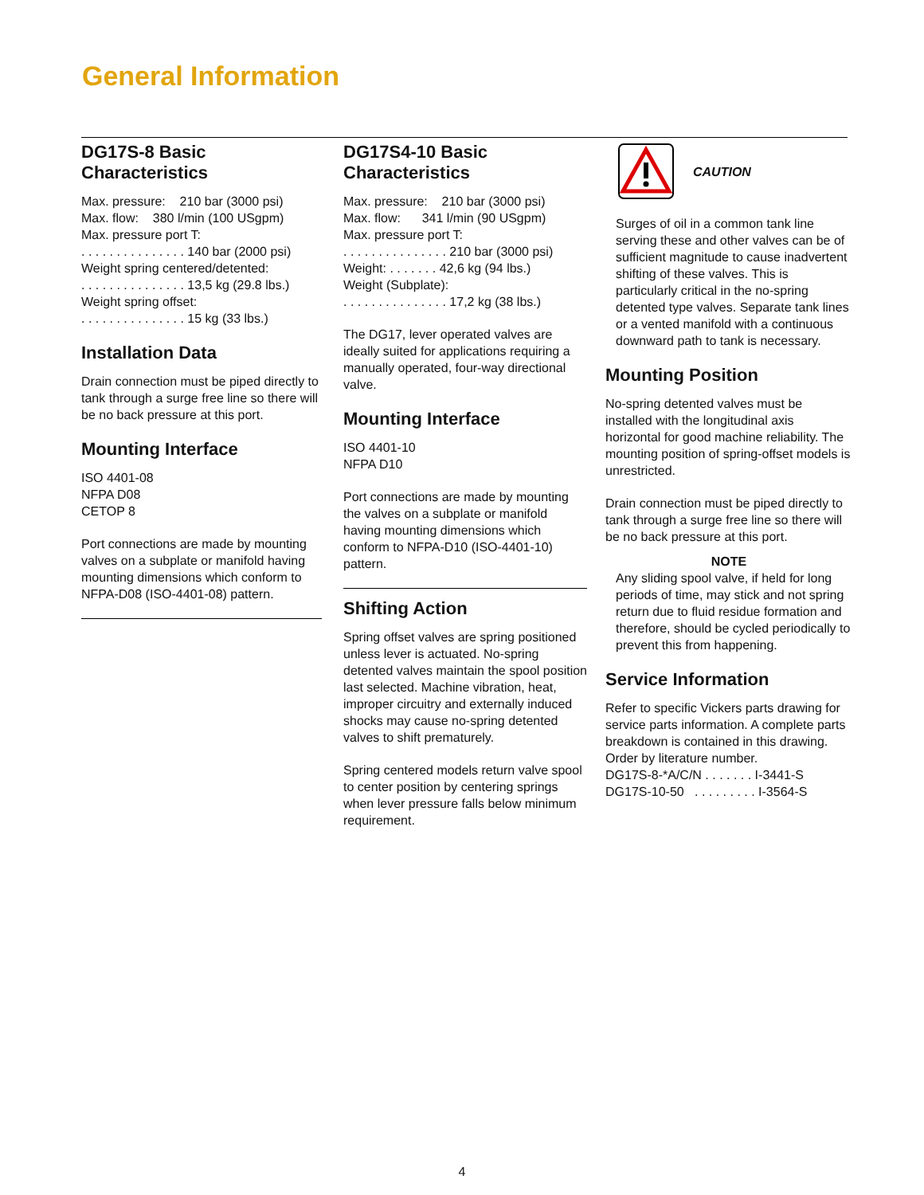General Information
DG17S-8 Basic
Characteristics
Max. pressure: 210 bar (3000 psi)
Max. flow: 380 l/min (100 USgpm)
Max. pressure port T:
. . . . . . . . . . . . . . . 140 bar (2000 psi)
Weight spring centered/detented:
. . . . . . . . . . . . . . . 13,5 kg (29.8 lbs.)
Weight spring offset:
. . . . . . . . . . . . . . . 15 kg (33 lbs.)
Installation Data
Drain connection must be piped directly to tank through a surge free line so there will be no back pressure at this port.
Mounting Interface
ISO 4401-08
NFPA D08
CETOP 8
Port connections are made by mounting valves on a subplate or manifold having mounting dimensions which conform to NFPA-D08 (ISO-4401-08) pattern.
DG17S4-10 Basic
Characteristics
Max. pressure: 210 bar (3000 psi)
Max. flow: 341 l/min (90 USgpm)
Max. pressure port T:
. . . . . . . . . . . . . . . 210 bar (3000 psi)
Weight: . . . . . . . 42,6 kg (94 lbs.)
Weight (Subplate):
. . . . . . . . . . . . . . . 17,2 kg (38 lbs.)
The DG17, lever operated valves are ideally suited for applications requiring a manually operated, four-way directional valve.
Mounting Interface
ISO 4401-10
NFPA D10
Port connections are made by mounting the valves on a subplate or manifold having mounting dimensions which conform to NFPA-D10 (ISO-4401-10) pattern.
Shifting Action
Spring offset valves are spring positioned unless lever is actuated. No-spring detented valves maintain the spool position last selected. Machine vibration, heat, improper circuitry and externally induced shocks may cause no-spring detented valves to shift prematurely.
Spring centered models return valve spool to center position by centering springs when lever pressure falls below minimum requirement.
CAUTION
Surges of oil in a common tank line serving these and other valves can be of sufficient magnitude to cause inadvertent shifting of these valves. This is particularly critical in the no-spring detented type valves. Separate tank lines or a vented manifold with a continuous downward path to tank is necessary.
Mounting Position
No-spring detented valves must be installed with the longitudinal axis horizontal for good machine reliability. The mounting position of spring-offset models is unrestricted.
Drain connection must be piped directly to tank through a surge free line so there will be no back pressure at this port.
NOTE
Any sliding spool valve, if held for long periods of time, may stick and not spring return due to fluid residue formation and therefore, should be cycled periodically to prevent this from happening.
Service Information
Refer to specific Vickers parts drawing for service parts information. A complete parts breakdown is contained in this drawing. Order by literature number.
DG17S-8-*A/C/N . . . . . . . I-3441-S
DG17S-10-50 . . . . . . . . . I-3564-S
4